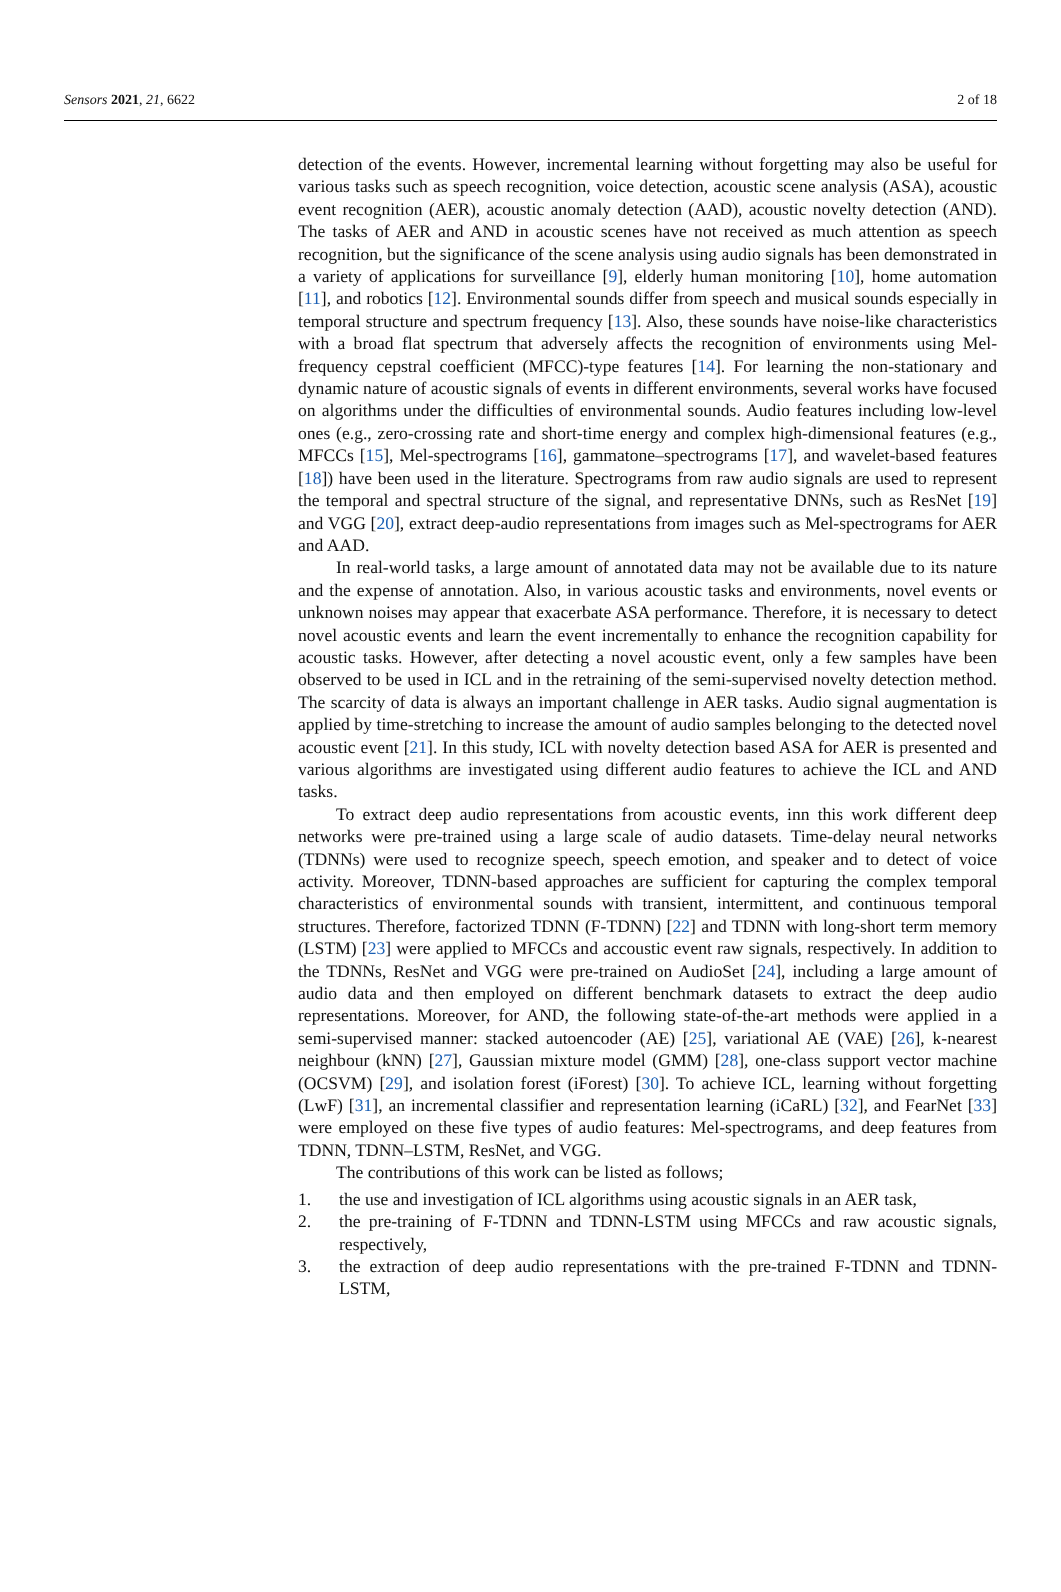Sensors 2021, 21, 6622 2 of 18
detection of the events. However, incremental learning without forgetting may also be useful for various tasks such as speech recognition, voice detection, acoustic scene analysis (ASA), acoustic event recognition (AER), acoustic anomaly detection (AAD), acoustic novelty detection (AND). The tasks of AER and AND in acoustic scenes have not received as much attention as speech recognition, but the significance of the scene analysis using audio signals has been demonstrated in a variety of applications for surveillance [9], elderly human monitoring [10], home automation [11], and robotics [12]. Environmental sounds differ from speech and musical sounds especially in temporal structure and spectrum frequency [13]. Also, these sounds have noise-like characteristics with a broad flat spectrum that adversely affects the recognition of environments using Mel-frequency cepstral coefficient (MFCC)-type features [14]. For learning the non-stationary and dynamic nature of acoustic signals of events in different environments, several works have focused on algorithms under the difficulties of environmental sounds. Audio features including low-level ones (e.g., zero-crossing rate and short-time energy and complex high-dimensional features (e.g., MFCCs [15], Mel-spectrograms [16], gammatone–spectrograms [17], and wavelet-based features [18]) have been used in the literature. Spectrograms from raw audio signals are used to represent the temporal and spectral structure of the signal, and representative DNNs, such as ResNet [19] and VGG [20], extract deep-audio representations from images such as Mel-spectrograms for AER and AAD.
In real-world tasks, a large amount of annotated data may not be available due to its nature and the expense of annotation. Also, in various acoustic tasks and environments, novel events or unknown noises may appear that exacerbate ASA performance. Therefore, it is necessary to detect novel acoustic events and learn the event incrementally to enhance the recognition capability for acoustic tasks. However, after detecting a novel acoustic event, only a few samples have been observed to be used in ICL and in the retraining of the semi-supervised novelty detection method. The scarcity of data is always an important challenge in AER tasks. Audio signal augmentation is applied by time-stretching to increase the amount of audio samples belonging to the detected novel acoustic event [21]. In this study, ICL with novelty detection based ASA for AER is presented and various algorithms are investigated using different audio features to achieve the ICL and AND tasks.
To extract deep audio representations from acoustic events, inn this work different deep networks were pre-trained using a large scale of audio datasets. Time-delay neural networks (TDNNs) were used to recognize speech, speech emotion, and speaker and to detect of voice activity. Moreover, TDNN-based approaches are sufficient for capturing the complex temporal characteristics of environmental sounds with transient, intermittent, and continuous temporal structures. Therefore, factorized TDNN (F-TDNN) [22] and TDNN with long-short term memory (LSTM) [23] were applied to MFCCs and accoustic event raw signals, respectively. In addition to the TDNNs, ResNet and VGG were pre-trained on AudioSet [24], including a large amount of audio data and then employed on different benchmark datasets to extract the deep audio representations. Moreover, for AND, the following state-of-the-art methods were applied in a semi-supervised manner: stacked autoencoder (AE) [25], variational AE (VAE) [26], k-nearest neighbour (kNN) [27], Gaussian mixture model (GMM) [28], one-class support vector machine (OCSVM) [29], and isolation forest (iForest) [30]. To achieve ICL, learning without forgetting (LwF) [31], an incremental classifier and representation learning (iCaRL) [32], and FearNet [33] were employed on these five types of audio features: Mel-spectrograms, and deep features from TDNN, TDNN–LSTM, ResNet, and VGG.
The contributions of this work can be listed as follows;
1. the use and investigation of ICL algorithms using acoustic signals in an AER task,
2. the pre-training of F-TDNN and TDNN-LSTM using MFCCs and raw acoustic signals, respectively,
3. the extraction of deep audio representations with the pre-trained F-TDNN and TDNN-LSTM,